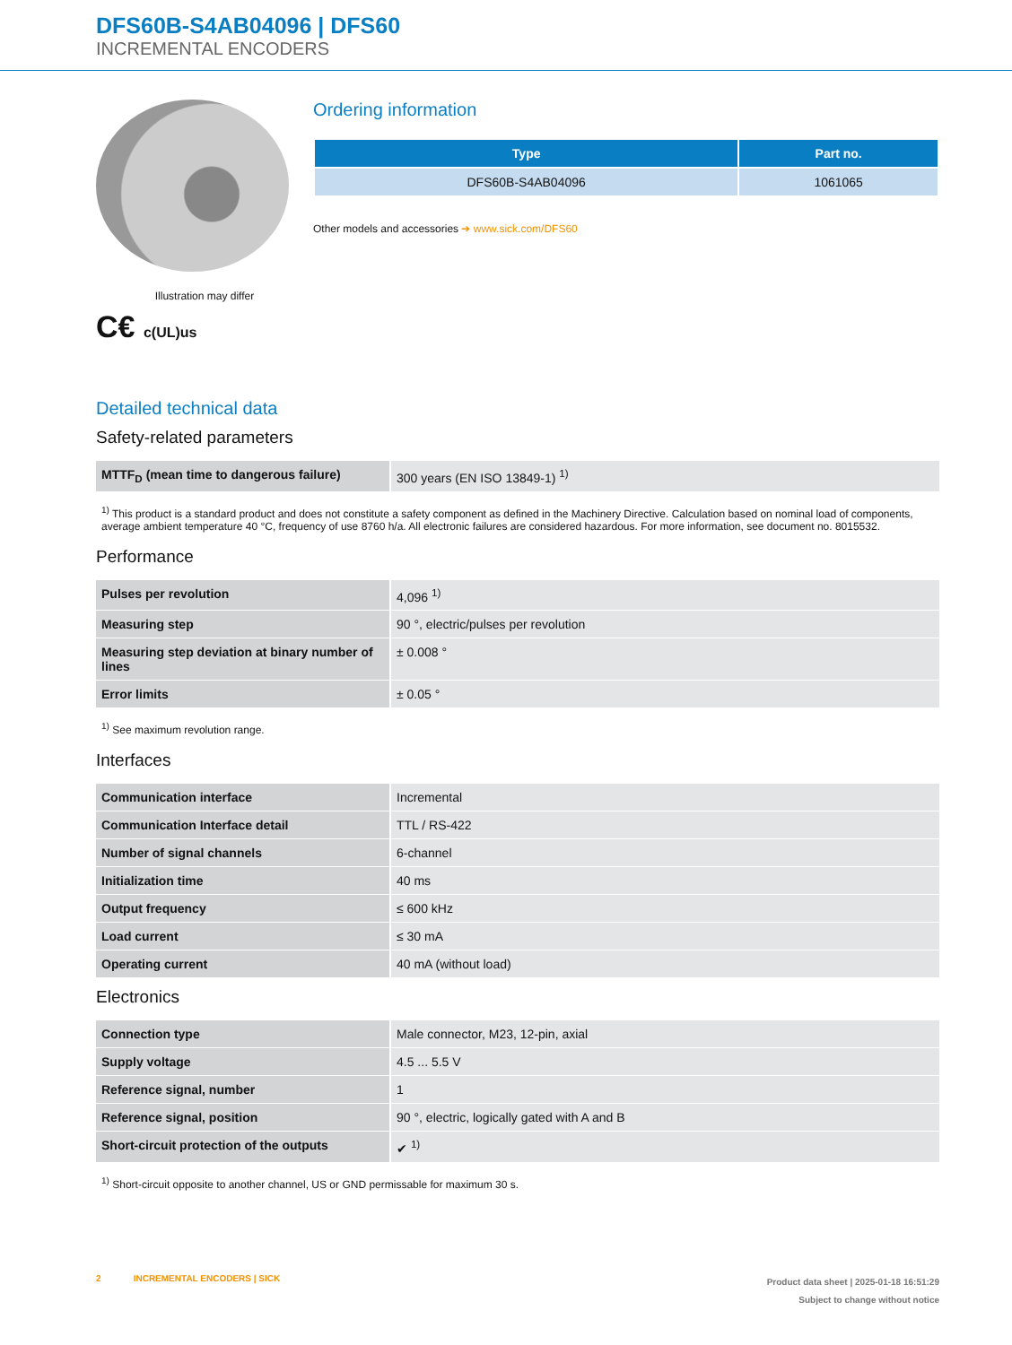DFS60B-S4AB04096 | DFS60
INCREMENTAL ENCODERS
Illustration may differ
C€ c(UL)us
Ordering information
| Type | Part no. |
| --- | --- |
| DFS60B-S4AB04096 | 1061065 |
Other models and accessories ➔ www.sick.com/DFS60
Detailed technical data
Safety-related parameters
| MTTF<sub>D</sub> (mean time to dangerous failure) | 300 years (EN ISO 13849-1) <sup>1)</sup> |
<sup>1)</sup> This product is a standard product and does not constitute a safety component as defined in the Machinery Directive. Calculation based on nominal load of components, average ambient temperature 40 °C, frequency of use 8760 h/a. All electronic failures are considered hazardous. For more information, see document no. 8015532.
Performance
| Pulses per revolution | 4,096 <sup>1)</sup> |
| Measuring step | 90 °, electric/pulses per revolution |
| Measuring step deviation at binary number of lines | ± 0.008 ° |
| Error limits | ± 0.05 ° |
<sup>1)</sup> See maximum revolution range.
Interfaces
| Communication interface | Incremental |
| Communication Interface detail | TTL / RS-422 |
| Number of signal channels | 6-channel |
| Initialization time | 40 ms |
| Output frequency | ≤ 600 kHz |
| Load current | ≤ 30 mA |
| Operating current | 40 mA (without load) |
Electronics
| Connection type | Male connector, M23, 12-pin, axial |
| Supply voltage | 4.5 ... 5.5 V |
| Reference signal, number | 1 |
| Reference signal, position | 90 °, electric, logically gated with A and B |
| Short-circuit protection of the outputs | ✔ <sup>1)</sup> |
<sup>1)</sup> Short-circuit opposite to another channel, US or GND permissable for maximum 30 s.
2 INCREMENTAL ENCODERS | SICK
Product data sheet | 2025-01-18 16:51:29
Subject to change without notice